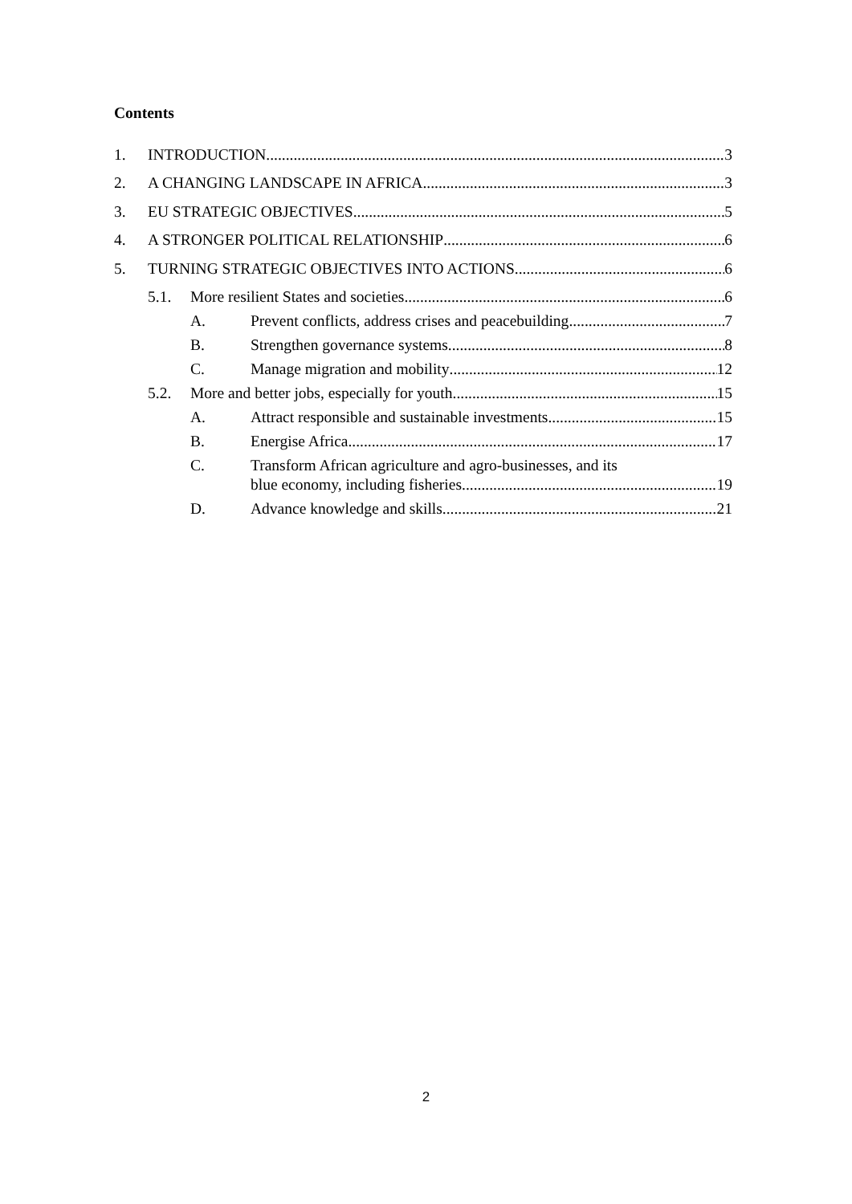Contents
1. INTRODUCTION 3
2. A CHANGING LANDSCAPE IN AFRICA 3
3. EU STRATEGIC OBJECTIVES 5
4. A STRONGER POLITICAL RELATIONSHIP 6
5. TURNING STRATEGIC OBJECTIVES INTO ACTIONS 6
5.1. More resilient States and societies 6
A. Prevent conflicts, address crises and peacebuilding 7
B. Strengthen governance systems 8
C. Manage migration and mobility 12
5.2. More and better jobs, especially for youth 15
A. Attract responsible and sustainable investments 15
B. Energise Africa 17
C. Transform African agriculture and agro-businesses, and its
blue economy, including fisheries 19
D. Advance knowledge and skills 21
2